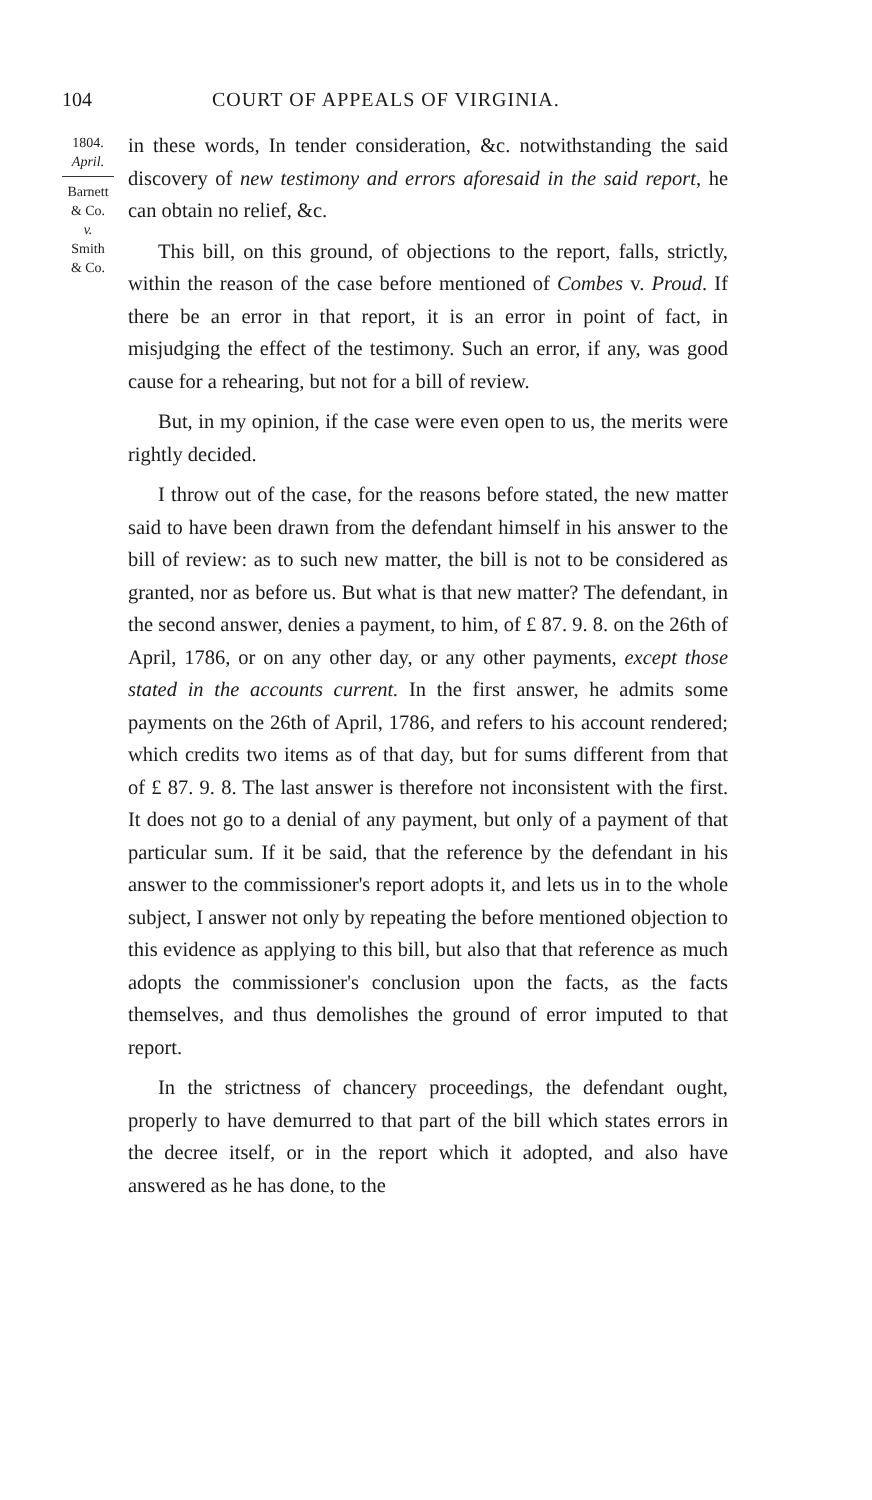104 COURT OF APPEALS OF VIRGINIA.
1804.
April.
Barnett
& Co.
v.
Smith
& Co.
in these words, In tender consideration, &c. notwithstanding the said discovery of new testimony and errors aforesaid in the said report, he can obtain no relief, &c.
This bill, on this ground, of objections to the report, falls, strictly, within the reason of the case before mentioned of Combes v. Proud. If there be an error in that report, it is an error in point of fact, in misjudging the effect of the testimony. Such an error, if any, was good cause for a rehearing, but not for a bill of review.
But, in my opinion, if the case were even open to us, the merits were rightly decided.
I throw out of the case, for the reasons before stated, the new matter said to have been drawn from the defendant himself in his answer to the bill of review: as to such new matter, the bill is not to be considered as granted, nor as before us. But what is that new matter? The defendant, in the second answer, denies a payment, to him, of £ 87. 9. 8. on the 26th of April, 1786, or on any other day, or any other payments, except those stated in the accounts current. In the first answer, he admits some payments on the 26th of April, 1786, and refers to his account rendered; which credits two items as of that day, but for sums different from that of £ 87. 9. 8. The last answer is therefore not inconsistent with the first. It does not go to a denial of any payment, but only of a payment of that particular sum. If it be said, that the reference by the defendant in his answer to the commissioner's report adopts it, and lets us in to the whole subject, I answer not only by repeating the before mentioned objection to this evidence as applying to this bill, but also that that reference as much adopts the commissioner's conclusion upon the facts, as the facts themselves, and thus demolishes the ground of error imputed to that report.
In the strictness of chancery proceedings, the defendant ought, properly to have demurred to that part of the bill which states errors in the decree itself, or in the report which it adopted, and also have answered as he has done, to the